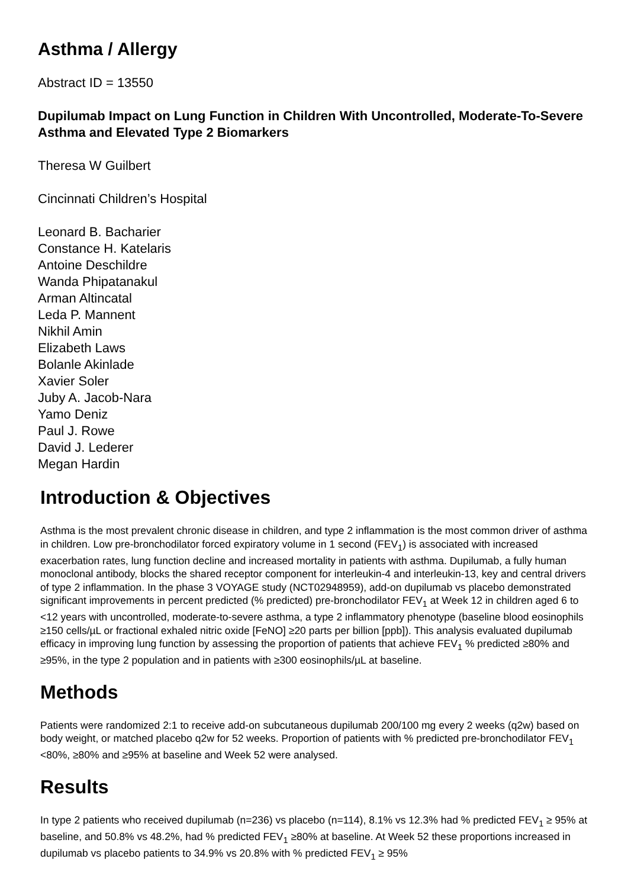Asthma / Allergy
Abstract ID = 13550
Dupilumab Impact on Lung Function in Children With Uncontrolled, Moderate-To-Severe Asthma and Elevated Type 2 Biomarkers
Theresa W Guilbert
Cincinnati Children’s Hospital
Leonard B. Bacharier
Constance H. Katelaris
Antoine Deschildre
Wanda Phipatanakul
Arman Altincatal
Leda P. Mannent
Nikhil Amin
Elizabeth Laws
Bolanle Akinlade
Xavier Soler
Juby A. Jacob-Nara
Yamo Deniz
Paul J. Rowe
David J. Lederer
Megan Hardin
Introduction & Objectives
Asthma is the most prevalent chronic disease in children, and type 2 inflammation is the most common driver of asthma in children. Low pre-bronchodilator forced expiratory volume in 1 second (FEV<sub>1</sub>) is associated with increased exacerbation rates, lung function decline and increased mortality in patients with asthma. Dupilumab, a fully human monoclonal antibody, blocks the shared receptor component for interleukin-4 and interleukin-13, key and central drivers of type 2 inflammation. In the phase 3 VOYAGE study (NCT02948959), add-on dupilumab vs placebo demonstrated significant improvements in percent predicted (% predicted) pre-bronchodilator FEV<sub>1</sub> at Week 12 in children aged 6 to <12 years with uncontrolled, moderate-to-severe asthma, a type 2 inflammatory phenotype (baseline blood eosinophils ≥150 cells/µL or fractional exhaled nitric oxide [FeNO] ≥20 parts per billion [ppb]). This analysis evaluated dupilumab efficacy in improving lung function by assessing the proportion of patients that achieve FEV<sub>1</sub> % predicted ≥80% and ≥95%, in the type 2 population and in patients with ≥300 eosinophils/µL at baseline.
Methods
Patients were randomized 2:1 to receive add-on subcutaneous dupilumab 200/100 mg every 2 weeks (q2w) based on body weight, or matched placebo q2w for 52 weeks. Proportion of patients with % predicted pre-bronchodilator FEV<sub>1</sub> <80%, ≥80% and ≥95% at baseline and Week 52 were analysed.
Results
In type 2 patients who received dupilumab (n=236) vs placebo (n=114), 8.1% vs 12.3% had % predicted FEV<sub>1</sub> ≥ 95% at baseline, and 50.8% vs 48.2%, had % predicted FEV<sub>1</sub> ≥80% at baseline. At Week 52 these proportions increased in dupilumab vs placebo patients to 34.9% vs 20.8% with % predicted FEV<sub>1</sub> ≥ 95%